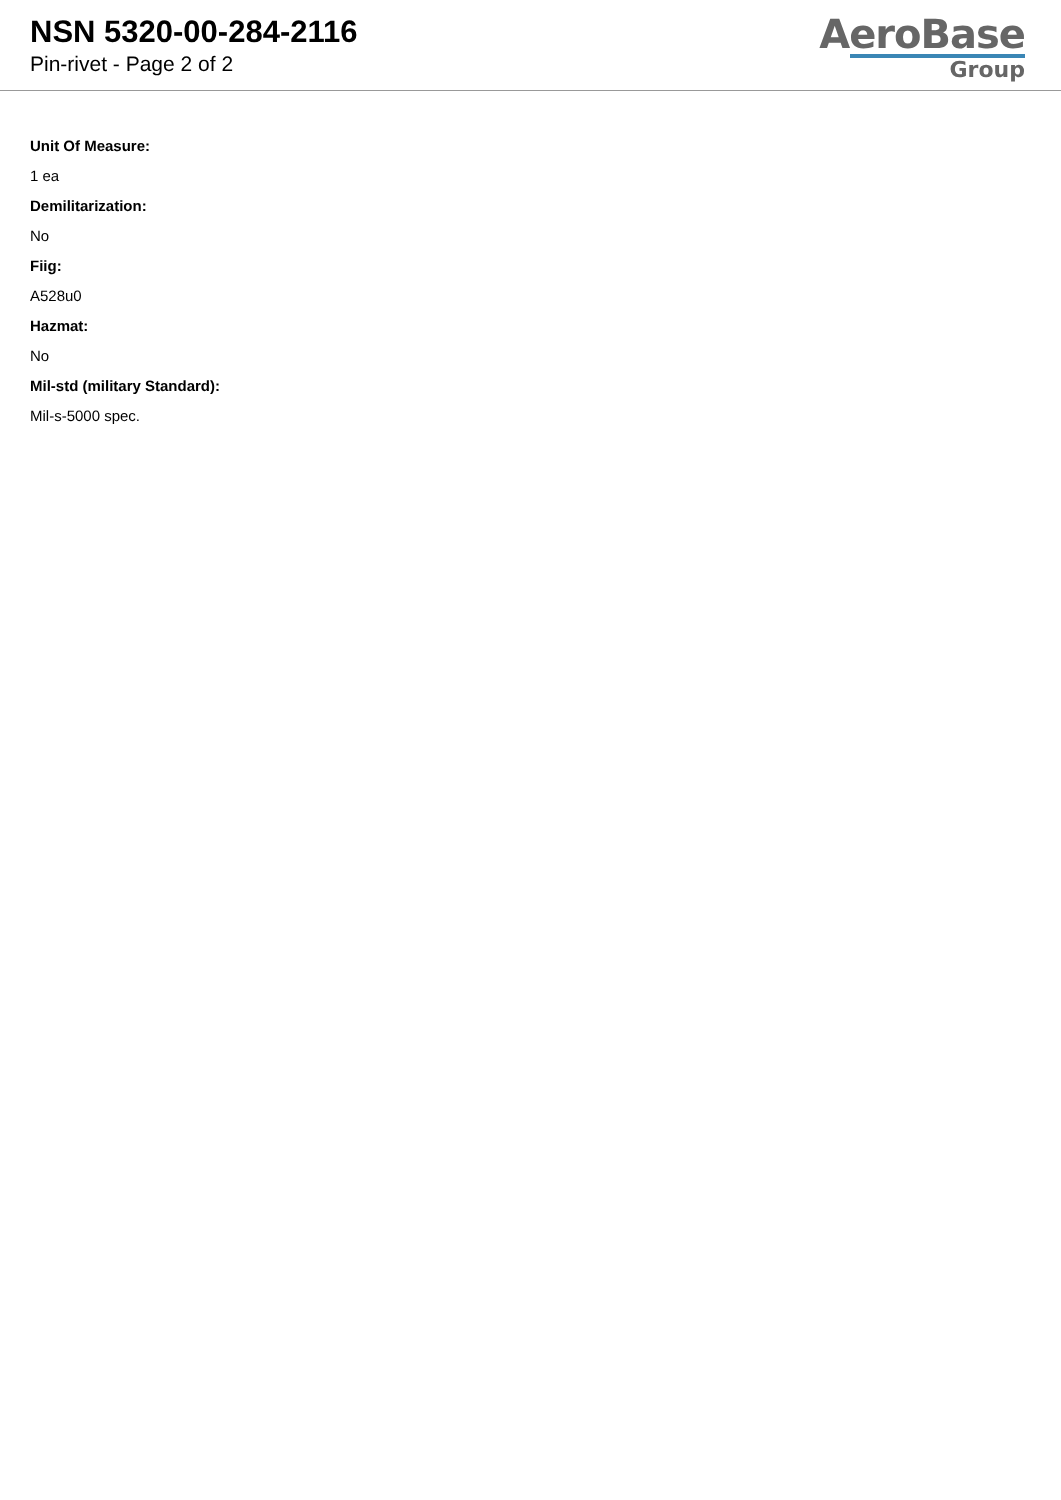NSN 5320-00-284-2116
Pin-rivet - Page 2 of 2
AeroBase
Group
Unit Of Measure:
1 ea
Demilitarization:
No
Fiig:
A528u0
Hazmat:
No
Mil-std (military Standard):
Mil-s-5000 spec.